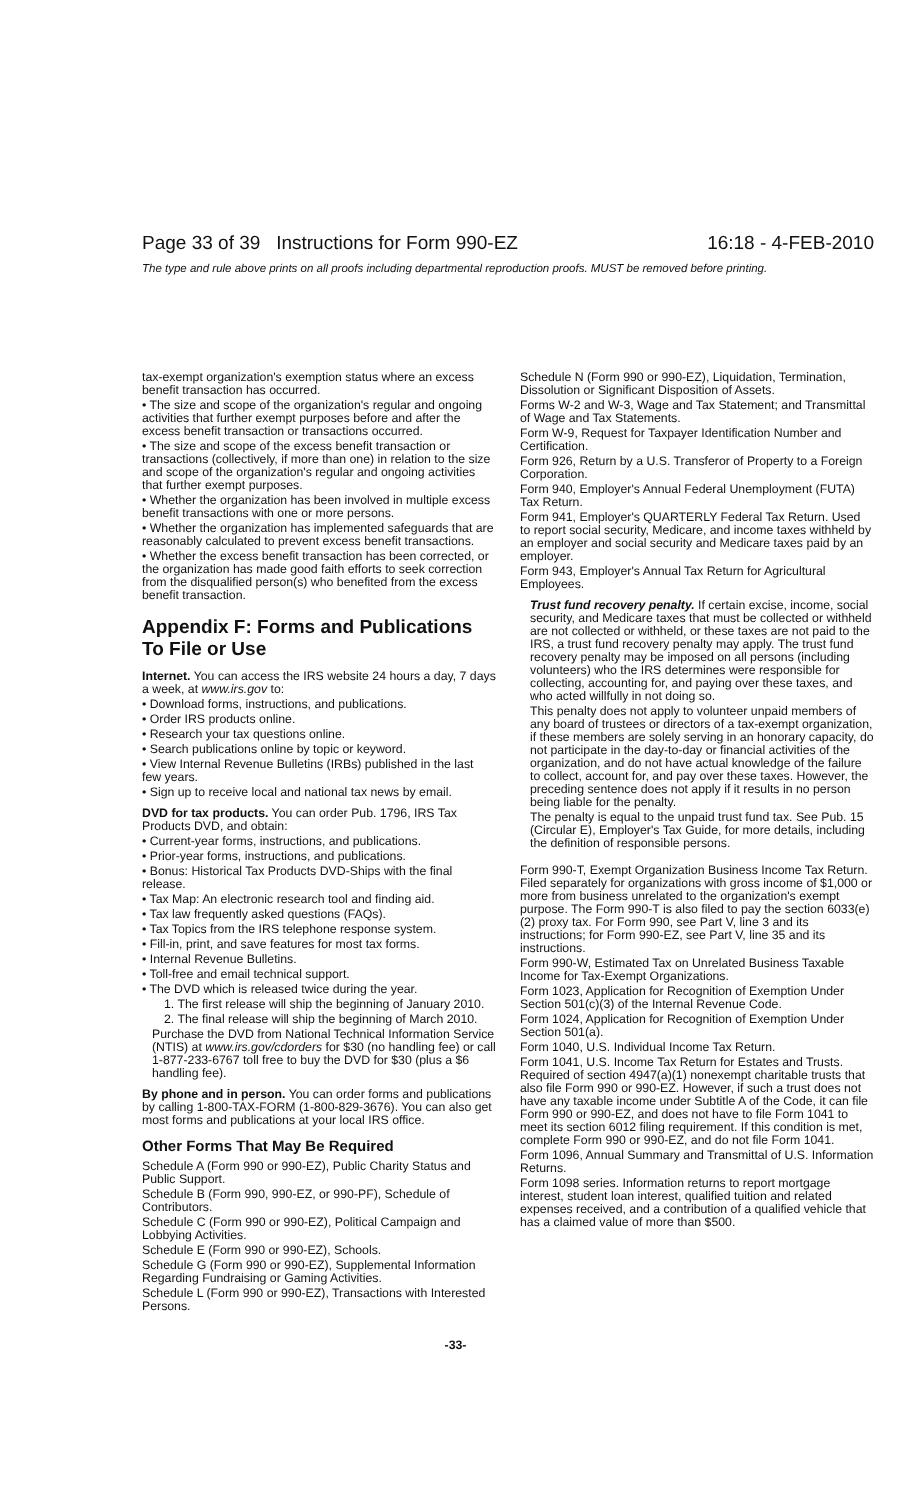Page 33 of 39 Instructions for Form 990-EZ 16:18 - 4-FEB-2010
The type and rule above prints on all proofs including departmental reproduction proofs. MUST be removed before printing.
tax-exempt organization's exemption status where an excess benefit transaction has occurred.
• The size and scope of the organization's regular and ongoing activities that further exempt purposes before and after the excess benefit transaction or transactions occurred.
• The size and scope of the excess benefit transaction or transactions (collectively, if more than one) in relation to the size and scope of the organization's regular and ongoing activities that further exempt purposes.
• Whether the organization has been involved in multiple excess benefit transactions with one or more persons.
• Whether the organization has implemented safeguards that are reasonably calculated to prevent excess benefit transactions.
• Whether the excess benefit transaction has been corrected, or the organization has made good faith efforts to seek correction from the disqualified person(s) who benefited from the excess benefit transaction.
Appendix F: Forms and Publications To File or Use
Internet. You can access the IRS website 24 hours a day, 7 days a week, at www.irs.gov to:
• Download forms, instructions, and publications.
• Order IRS products online.
• Research your tax questions online.
• Search publications online by topic or keyword.
• View Internal Revenue Bulletins (IRBs) published in the last few years.
• Sign up to receive local and national tax news by email.
DVD for tax products. You can order Pub. 1796, IRS Tax Products DVD, and obtain:
• Current-year forms, instructions, and publications.
• Prior-year forms, instructions, and publications.
• Bonus: Historical Tax Products DVD-Ships with the final release.
• Tax Map: An electronic research tool and finding aid.
• Tax law frequently asked questions (FAQs).
• Tax Topics from the IRS telephone response system.
• Fill-in, print, and save features for most tax forms.
• Internal Revenue Bulletins.
• Toll-free and email technical support.
• The DVD which is released twice during the year.
1. The first release will ship the beginning of January 2010.
2. The final release will ship the beginning of March 2010.
Purchase the DVD from National Technical Information Service (NTIS) at www.irs.gov/cdorders for $30 (no handling fee) or call 1-877-233-6767 toll free to buy the DVD for $30 (plus a $6 handling fee).
By phone and in person. You can order forms and publications by calling 1-800-TAX-FORM (1-800-829-3676). You can also get most forms and publications at your local IRS office.
Other Forms That May Be Required
Schedule A (Form 990 or 990-EZ), Public Charity Status and Public Support.
Schedule B (Form 990, 990-EZ, or 990-PF), Schedule of Contributors.
Schedule C (Form 990 or 990-EZ), Political Campaign and Lobbying Activities.
Schedule E (Form 990 or 990-EZ), Schools.
Schedule G (Form 990 or 990-EZ), Supplemental Information Regarding Fundraising or Gaming Activities.
Schedule L (Form 990 or 990-EZ), Transactions with Interested Persons.
Schedule N (Form 990 or 990-EZ), Liquidation, Termination, Dissolution or Significant Disposition of Assets.
Forms W-2 and W-3, Wage and Tax Statement; and Transmittal of Wage and Tax Statements.
Form W-9, Request for Taxpayer Identification Number and Certification.
Form 926, Return by a U.S. Transferor of Property to a Foreign Corporation.
Form 940, Employer's Annual Federal Unemployment (FUTA) Tax Return.
Form 941, Employer's QUARTERLY Federal Tax Return. Used to report social security, Medicare, and income taxes withheld by an employer and social security and Medicare taxes paid by an employer.
Form 943, Employer's Annual Tax Return for Agricultural Employees.
Trust fund recovery penalty. If certain excise, income, social security, and Medicare taxes that must be collected or withheld are not collected or withheld, or these taxes are not paid to the IRS, a trust fund recovery penalty may apply. The trust fund recovery penalty may be imposed on all persons (including volunteers) who the IRS determines were responsible for collecting, accounting for, and paying over these taxes, and who acted willfully in not doing so.
This penalty does not apply to volunteer unpaid members of any board of trustees or directors of a tax-exempt organization, if these members are solely serving in an honorary capacity, do not participate in the day-to-day or financial activities of the organization, and do not have actual knowledge of the failure to collect, account for, and pay over these taxes. However, the preceding sentence does not apply if it results in no person being liable for the penalty.
The penalty is equal to the unpaid trust fund tax. See Pub. 15 (Circular E), Employer's Tax Guide, for more details, including the definition of responsible persons.
Form 990-T, Exempt Organization Business Income Tax Return. Filed separately for organizations with gross income of $1,000 or more from business unrelated to the organization's exempt purpose. The Form 990-T is also filed to pay the section 6033(e)(2) proxy tax. For Form 990, see Part V, line 3 and its instructions; for Form 990-EZ, see Part V, line 35 and its instructions.
Form 990-W, Estimated Tax on Unrelated Business Taxable Income for Tax-Exempt Organizations.
Form 1023, Application for Recognition of Exemption Under Section 501(c)(3) of the Internal Revenue Code.
Form 1024, Application for Recognition of Exemption Under Section 501(a).
Form 1040, U.S. Individual Income Tax Return.
Form 1041, U.S. Income Tax Return for Estates and Trusts. Required of section 4947(a)(1) nonexempt charitable trusts that also file Form 990 or 990-EZ. However, if such a trust does not have any taxable income under Subtitle A of the Code, it can file Form 990 or 990-EZ, and does not have to file Form 1041 to meet its section 6012 filing requirement. If this condition is met, complete Form 990 or 990-EZ, and do not file Form 1041.
Form 1096, Annual Summary and Transmittal of U.S. Information Returns.
Form 1098 series. Information returns to report mortgage interest, student loan interest, qualified tuition and related expenses received, and a contribution of a qualified vehicle that has a claimed value of more than $500.
-33-